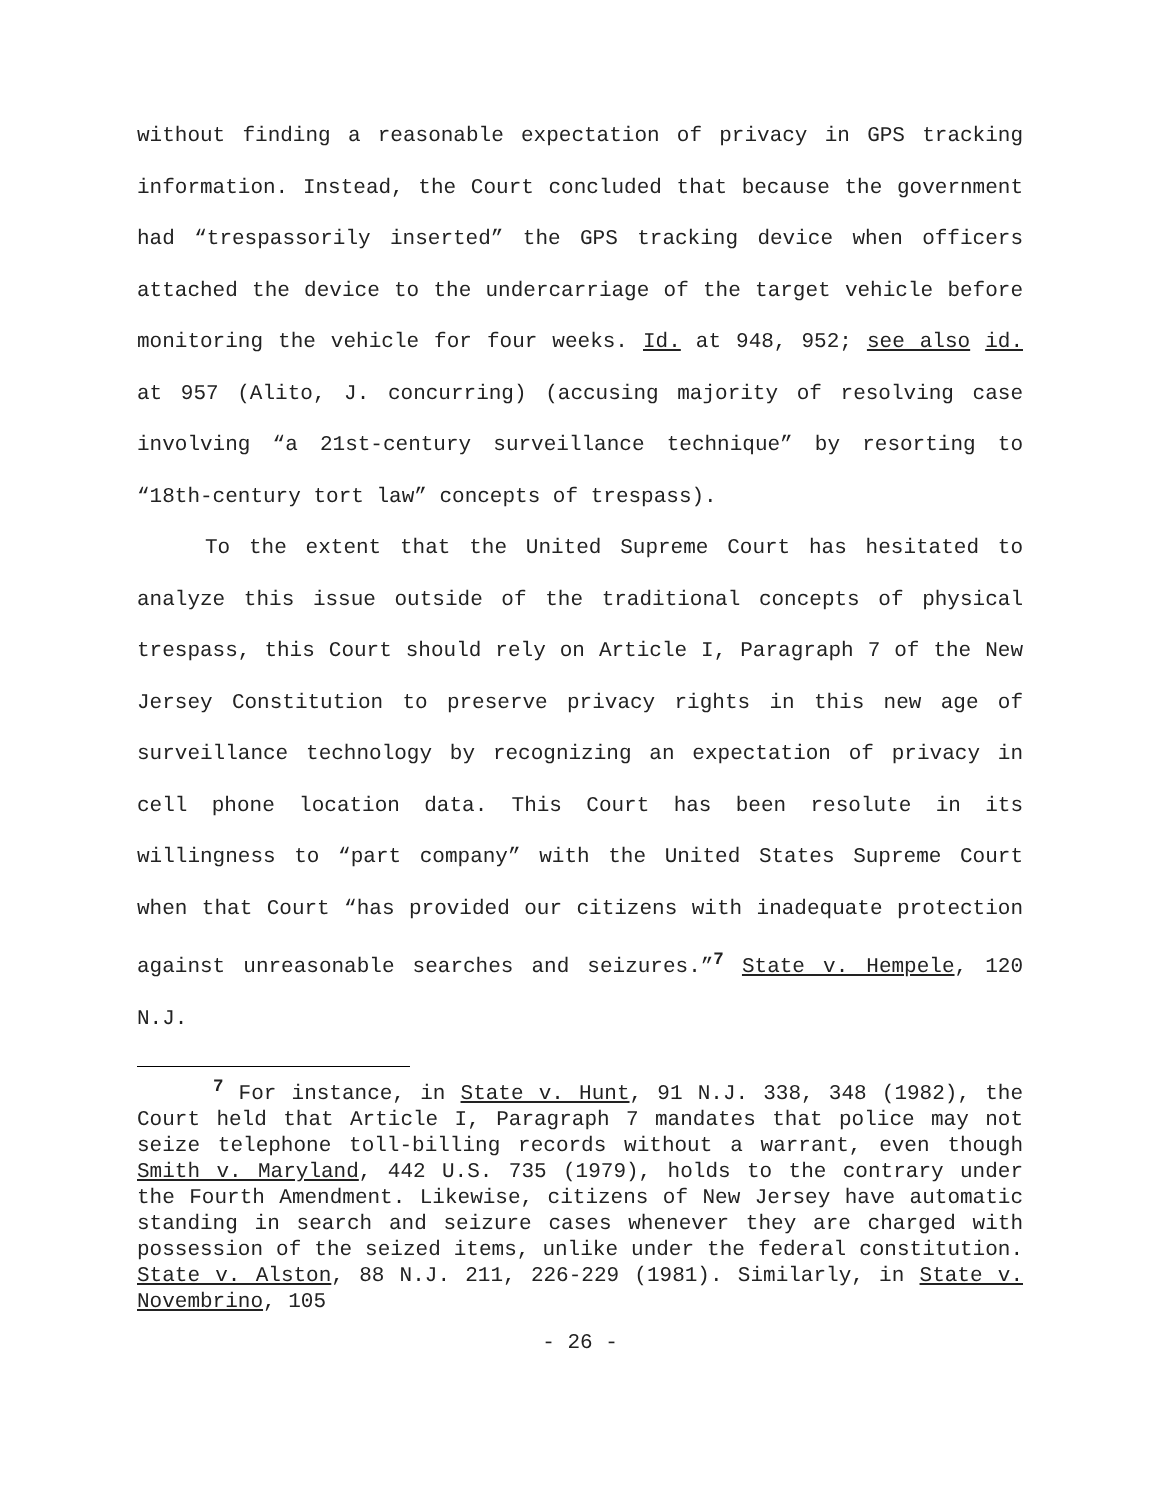without finding a reasonable expectation of privacy in GPS tracking information. Instead, the Court concluded that because the government had “trespassorily inserted” the GPS tracking device when officers attached the device to the undercarriage of the target vehicle before monitoring the vehicle for four weeks. Id. at 948, 952; see also id. at 957 (Alito, J. concurring) (accusing majority of resolving case involving “a 21st-century surveillance technique” by resorting to “18th-century tort law” concepts of trespass).
To the extent that the United Supreme Court has hesitated to analyze this issue outside of the traditional concepts of physical trespass, this Court should rely on Article I, Paragraph 7 of the New Jersey Constitution to preserve privacy rights in this new age of surveillance technology by recognizing an expectation of privacy in cell phone location data. This Court has been resolute in its willingness to “part company” with the United States Supreme Court when that Court “has provided our citizens with inadequate protection against unreasonable searches and seizures.”<sup>7</sup> State v. Hempele, 120 N.J.
<sup>7</sup> For instance, in State v. Hunt, 91 N.J. 338, 348 (1982), the Court held that Article I, Paragraph 7 mandates that police may not seize telephone toll-billing records without a warrant, even though Smith v. Maryland, 442 U.S. 735 (1979), holds to the contrary under the Fourth Amendment. Likewise, citizens of New Jersey have automatic standing in search and seizure cases whenever they are charged with possession of the seized items, unlike under the federal constitution. State v. Alston, 88 N.J. 211, 226-229 (1981). Similarly, in State v. Novembrino, 105
- 26 -